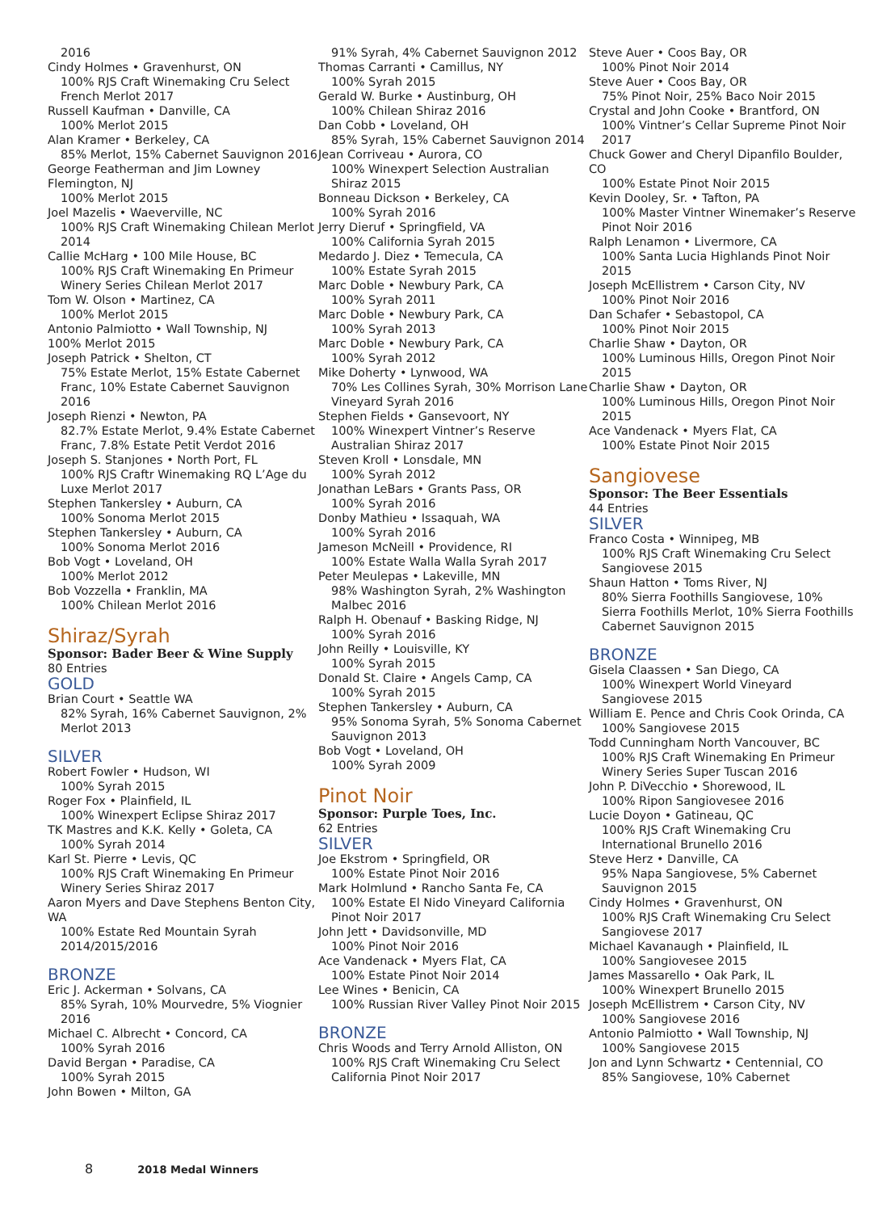2016
Cindy Holmes • Gravenhurst, ON
100% RJS Craft Winemaking Cru Select French Merlot 2017
Russell Kaufman • Danville, CA
100% Merlot 2015
Alan Kramer • Berkeley, CA
85% Merlot, 15% Cabernet Sauvignon 2016
George Featherman and Jim Lowney Flemington, NJ
100% Merlot 2015
Joel Mazelis • Waeverville, NC
100% RJS Craft Winemaking Chilean Merlot 2014
Callie McHarg • 100 Mile House, BC
100% RJS Craft Winemaking En Primeur Winery Series Chilean Merlot 2017
Tom W. Olson • Martinez, CA
100% Merlot 2015
Antonio Palmiotto • Wall Township, NJ
100% Merlot 2015
Joseph Patrick • Shelton, CT
75% Estate Merlot, 15% Estate Cabernet Franc, 10% Estate Cabernet Sauvignon 2016
Joseph Rienzi • Newton, PA
82.7% Estate Merlot, 9.4% Estate Cabernet Franc, 7.8% Estate Petit Verdot 2016
Joseph S. Stanjones • North Port, FL
100% RJS Craftr Winemaking RQ L’Age du Luxe Merlot 2017
Stephen Tankersley • Auburn, CA
100% Sonoma Merlot 2015
Stephen Tankersley • Auburn, CA
100% Sonoma Merlot 2016
Bob Vogt • Loveland, OH
100% Merlot 2012
Bob Vozzella • Franklin, MA
100% Chilean Merlot 2016
Shiraz/Syrah
Sponsor: Bader Beer & Wine Supply
80 Entries
GOLD
Brian Court • Seattle WA
82% Syrah, 16% Cabernet Sauvignon, 2% Merlot 2013
SILVER
Robert Fowler • Hudson, WI
100% Syrah 2015
Roger Fox • Plainfield, IL
100% Winexpert Eclipse Shiraz 2017
TK Mastres and K.K. Kelly • Goleta, CA
100% Syrah 2014
Karl St. Pierre • Levis, QC
100% RJS Craft Winemaking En Primeur Winery Series Shiraz 2017
Aaron Myers and Dave Stephens Benton City, WA
100% Estate Red Mountain Syrah 2014/2015/2016
BRONZE
Eric J. Ackerman • Solvans, CA
85% Syrah, 10% Mourvedre, 5% Viognier 2016
Michael C. Albrecht • Concord, CA
100% Syrah 2016
David Bergan • Paradise, CA
100% Syrah 2015
John Bowen • Milton, GA
91% Syrah, 4% Cabernet Sauvignon 2012
Thomas Carranti • Camillus, NY
100% Syrah 2015
Gerald W. Burke • Austinburg, OH
100% Chilean Shiraz 2016
Dan Cobb • Loveland, OH
85% Syrah, 15% Cabernet Sauvignon 2014
Jean Corriveau • Aurora, CO
100% Winexpert Selection Australian Shiraz 2015
Bonneau Dickson • Berkeley, CA
100% Syrah 2016
Jerry Dieruf • Springfield, VA
100% California Syrah 2015
Medardo J. Diez • Temecula, CA
100% Estate Syrah 2015
Marc Doble • Newbury Park, CA
100% Syrah 2011
Marc Doble • Newbury Park, CA
100% Syrah 2013
Marc Doble • Newbury Park, CA
100% Syrah 2012
Mike Doherty • Lynwood, WA
70% Les Collines Syrah, 30% Morrison Lane Vineyard Syrah 2016
Stephen Fields • Gansevoort, NY
100% Winexpert Vintner’s Reserve Australian Shiraz 2017
Steven Kroll • Lonsdale, MN
100% Syrah 2012
Jonathan LeBars • Grants Pass, OR
100% Syrah 2016
Donby Mathieu • Issaquah, WA
100% Syrah 2016
Jameson McNeill • Providence, RI
100% Estate Walla Walla Syrah 2017
Peter Meulepas • Lakeville, MN
98% Washington Syrah, 2% Washington Malbec 2016
Ralph H. Obenauf • Basking Ridge, NJ
100% Syrah 2016
John Reilly • Louisville, KY
100% Syrah 2015
Donald St. Claire • Angels Camp, CA
100% Syrah 2015
Stephen Tankersley • Auburn, CA
95% Sonoma Syrah, 5% Sonoma Cabernet Sauvignon 2013
Bob Vogt • Loveland, OH
100% Syrah 2009
Pinot Noir
Sponsor: Purple Toes, Inc.
62 Entries
SILVER
Joe Ekstrom • Springfield, OR
100% Estate Pinot Noir 2016
Mark Holmlund • Rancho Santa Fe, CA
100% Estate El Nido Vineyard California Pinot Noir 2017
John Jett • Davidsonville, MD
100% Pinot Noir 2016
Ace Vandenack • Myers Flat, CA
100% Estate Pinot Noir 2014
Lee Wines • Benicin, CA
100% Russian River Valley Pinot Noir 2015
BRONZE
Chris Woods and Terry Arnold Alliston, ON
100% RJS Craft Winemaking Cru Select California Pinot Noir 2017
Steve Auer • Coos Bay, OR
100% Pinot Noir 2014
Steve Auer • Coos Bay, OR
75% Pinot Noir, 25% Baco Noir 2015
Crystal and John Cooke • Brantford, ON
100% Vintner’s Cellar Supreme Pinot Noir 2017
Chuck Gower and Cheryl Dipanfilo Boulder, CO
100% Estate Pinot Noir 2015
Kevin Dooley, Sr. • Tafton, PA
100% Master Vintner Winemaker’s Reserve Pinot Noir 2016
Ralph Lenamon • Livermore, CA
100% Santa Lucia Highlands Pinot Noir 2015
Joseph McEllistrem • Carson City, NV
100% Pinot Noir 2016
Dan Schafer • Sebastopol, CA
100% Pinot Noir 2015
Charlie Shaw • Dayton, OR
100% Luminous Hills, Oregon Pinot Noir 2015
Charlie Shaw • Dayton, OR
100% Luminous Hills, Oregon Pinot Noir 2015
Ace Vandenack • Myers Flat, CA
100% Estate Pinot Noir 2015
Sangiovese
Sponsor: The Beer Essentials
44 Entries
SILVER
Franco Costa • Winnipeg, MB
100% RJS Craft Winemaking Cru Select Sangiovese 2015
Shaun Hatton • Toms River, NJ
80% Sierra Foothills Sangiovese, 10% Sierra Foothills Merlot, 10% Sierra Foothills Cabernet Sauvignon 2015
BRONZE
Gisela Claassen • San Diego, CA
100% Winexpert World Vineyard Sangiovese 2015
William E. Pence and Chris Cook Orinda, CA
100% Sangiovese 2015
Todd Cunningham North Vancouver, BC
100% RJS Craft Winemaking En Primeur Winery Series Super Tuscan 2016
John P. DiVecchio • Shorewood, IL
100% Ripon Sangiovesee 2016
Lucie Doyon • Gatineau, QC
100% RJS Craft Winemaking Cru International Brunello 2016
Steve Herz • Danville, CA
95% Napa Sangiovese, 5% Cabernet Sauvignon 2015
Cindy Holmes • Gravenhurst, ON
100% RJS Craft Winemaking Cru Select Sangiovese 2017
Michael Kavanaugh • Plainfield, IL
100% Sangiovesee 2015
James Massarello • Oak Park, IL
100% Winexpert Brunello 2015
Joseph McEllistrem • Carson City, NV
100% Sangiovese 2016
Antonio Palmiotto • Wall Township, NJ
100% Sangiovese 2015
Jon and Lynn Schwartz • Centennial, CO
85% Sangiovese, 10% Cabernet
8 2018 Medal Winners